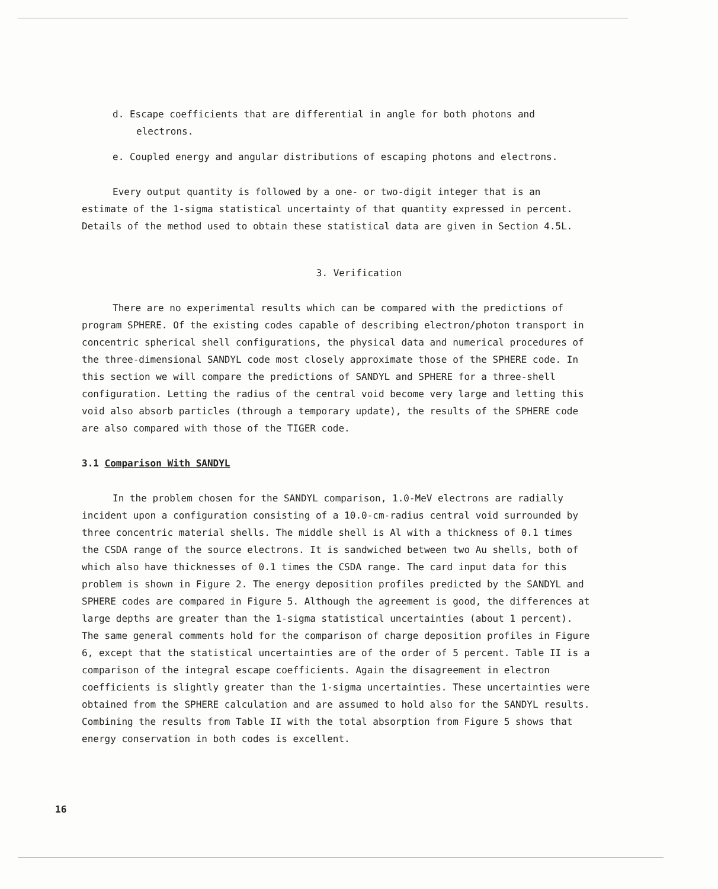d. Escape coefficients that are differential in angle for both photons and electrons.
e. Coupled energy and angular distributions of escaping photons and electrons.
Every output quantity is followed by a one- or two-digit integer that is an estimate of the 1-sigma statistical uncertainty of that quantity expressed in percent. Details of the method used to obtain these statistical data are given in Section 4.5L.
3. Verification
There are no experimental results which can be compared with the predictions of program SPHERE. Of the existing codes capable of describing electron/photon transport in concentric spherical shell configurations, the physical data and numerical procedures of the three-dimensional SANDYL code most closely approximate those of the SPHERE code. In this section we will compare the predictions of SANDYL and SPHERE for a three-shell configuration. Letting the radius of the central void become very large and letting this void also absorb particles (through a temporary update), the results of the SPHERE code are also compared with those of the TIGER code.
3.1 Comparison With SANDYL
In the problem chosen for the SANDYL comparison, 1.0-MeV electrons are radially incident upon a configuration consisting of a 10.0-cm-radius central void surrounded by three concentric material shells. The middle shell is Al with a thickness of 0.1 times the CSDA range of the source electrons. It is sandwiched between two Au shells, both of which also have thicknesses of 0.1 times the CSDA range. The card input data for this problem is shown in Figure 2. The energy deposition profiles predicted by the SANDYL and SPHERE codes are compared in Figure 5. Although the agreement is good, the differences at large depths are greater than the 1-sigma statistical uncertainties (about 1 percent). The same general comments hold for the comparison of charge deposition profiles in Figure 6, except that the statistical uncertainties are of the order of 5 percent. Table II is a comparison of the integral escape coefficients. Again the disagreement in electron coefficients is slightly greater than the 1-sigma uncertainties. These uncertainties were obtained from the SPHERE calculation and are assumed to hold also for the SANDYL results. Combining the results from Table II with the total absorption from Figure 5 shows that energy conservation in both codes is excellent.
16